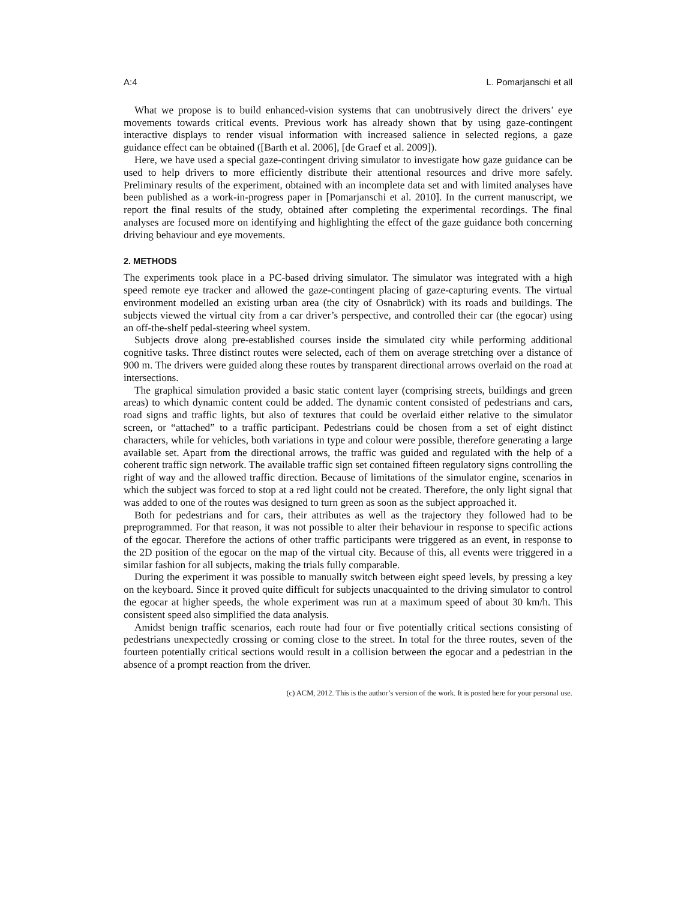A:4 L. Pomarjanschi et all
What we propose is to build enhanced-vision systems that can unobtrusively direct the drivers’ eye movements towards critical events. Previous work has already shown that by using gaze-contingent interactive displays to render visual information with increased salience in selected regions, a gaze guidance effect can be obtained ([Barth et al. 2006], [de Graef et al. 2009]).
Here, we have used a special gaze-contingent driving simulator to investigate how gaze guidance can be used to help drivers to more efficiently distribute their attentional resources and drive more safely. Preliminary results of the experiment, obtained with an incomplete data set and with limited analyses have been published as a work-in-progress paper in [Pomarjanschi et al. 2010]. In the current manuscript, we report the final results of the study, obtained after completing the experimental recordings. The final analyses are focused more on identifying and highlighting the effect of the gaze guidance both concerning driving behaviour and eye movements.
2. METHODS
The experiments took place in a PC-based driving simulator. The simulator was integrated with a high speed remote eye tracker and allowed the gaze-contingent placing of gaze-capturing events. The virtual environment modelled an existing urban area (the city of Osnabrück) with its roads and buildings. The subjects viewed the virtual city from a car driver’s perspective, and controlled their car (the egocar) using an off-the-shelf pedal-steering wheel system.
Subjects drove along pre-established courses inside the simulated city while performing additional cognitive tasks. Three distinct routes were selected, each of them on average stretching over a distance of 900 m. The drivers were guided along these routes by transparent directional arrows overlaid on the road at intersections.
The graphical simulation provided a basic static content layer (comprising streets, buildings and green areas) to which dynamic content could be added. The dynamic content consisted of pedestrians and cars, road signs and traffic lights, but also of textures that could be overlaid either relative to the simulator screen, or “attached” to a traffic participant. Pedestrians could be chosen from a set of eight distinct characters, while for vehicles, both variations in type and colour were possible, therefore generating a large available set. Apart from the directional arrows, the traffic was guided and regulated with the help of a coherent traffic sign network. The available traffic sign set contained fifteen regulatory signs controlling the right of way and the allowed traffic direction. Because of limitations of the simulator engine, scenarios in which the subject was forced to stop at a red light could not be created. Therefore, the only light signal that was added to one of the routes was designed to turn green as soon as the subject approached it.
Both for pedestrians and for cars, their attributes as well as the trajectory they followed had to be preprogrammed. For that reason, it was not possible to alter their behaviour in response to specific actions of the egocar. Therefore the actions of other traffic participants were triggered as an event, in response to the 2D position of the egocar on the map of the virtual city. Because of this, all events were triggered in a similar fashion for all subjects, making the trials fully comparable.
During the experiment it was possible to manually switch between eight speed levels, by pressing a key on the keyboard. Since it proved quite difficult for subjects unacquainted to the driving simulator to control the egocar at higher speeds, the whole experiment was run at a maximum speed of about 30 km/h. This consistent speed also simplified the data analysis.
Amidst benign traffic scenarios, each route had four or five potentially critical sections consisting of pedestrians unexpectedly crossing or coming close to the street. In total for the three routes, seven of the fourteen potentially critical sections would result in a collision between the egocar and a pedestrian in the absence of a prompt reaction from the driver.
(c) ACM, 2012. This is the author’s version of the work. It is posted here for your personal use.